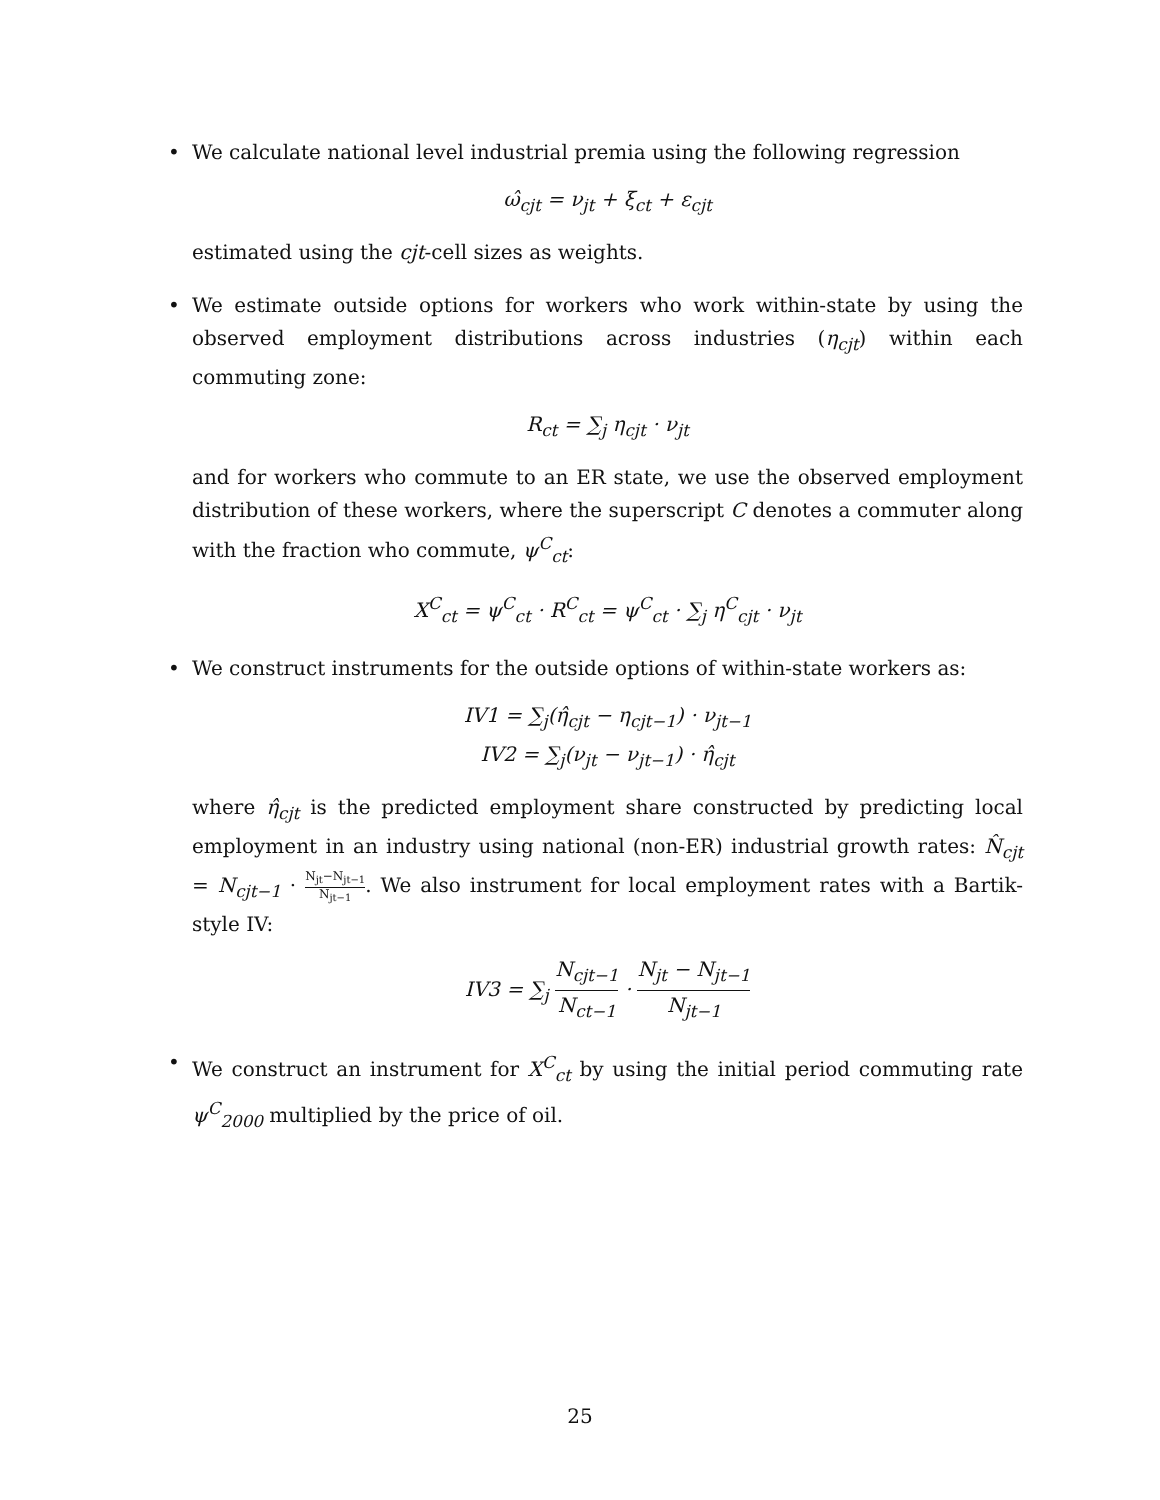• We calculate national level industrial premia using the following regression
ω̂<sub>cjt</sub> = ν<sub>jt</sub> + ξ<sub>ct</sub> + ε<sub>cjt</sub>
estimated using the cjt-cell sizes as weights.
• We estimate outside options for workers who work within-state by using the observed employment distributions across industries (η<sub>cjt</sub>) within each commuting zone:
R<sub>ct</sub> = ∑<sub>j</sub> η<sub>cjt</sub> · ν<sub>jt</sub>
and for workers who commute to an ER state, we use the observed employment distribution of these workers, where the superscript C denotes a commuter along with the fraction who commute, ψ<sup>C</sup><sub>ct</sub>:
X<sup>C</sup><sub>ct</sub> = ψ<sup>C</sup><sub>ct</sub> · R<sup>C</sup><sub>ct</sub> = ψ<sup>C</sup><sub>ct</sub> · ∑<sub>j</sub> η<sup>C</sup><sub>cjt</sub> · ν<sub>jt</sub>
• We construct instruments for the outside options of within-state workers as:
IV1 = ∑<sub>j</sub>(η̂<sub>cjt</sub> − η<sub>cjt−1</sub>) · ν<sub>jt−1</sub>
IV2 = ∑<sub>j</sub>(ν<sub>jt</sub> − ν<sub>jt−1</sub>) · η̂<sub>cjt</sub>
where η̂<sub>cjt</sub> is the predicted employment share constructed by predicting local employment in an industry using national (non-ER) industrial growth rates: N̂<sub>cjt</sub> = N<sub>cjt−1</sub> · N<sub>jt</sub>−N<sub>jt−1</sub> N<sub>jt−1</sub>. We also instrument for local employment rates with a Bartik-style IV:
IV3 = ∑<sub>j</sub> N<sub>cjt−1</sub> N<sub>ct−1</sub> · N<sub>jt</sub> − N<sub>jt−1</sub> N<sub>jt−1</sub>
• We construct an instrument for X<sup>C</sup><sub>ct</sub> by using the initial period commuting rate ψ<sup>C</sup><sub>2000</sub> multiplied by the price of oil.
25